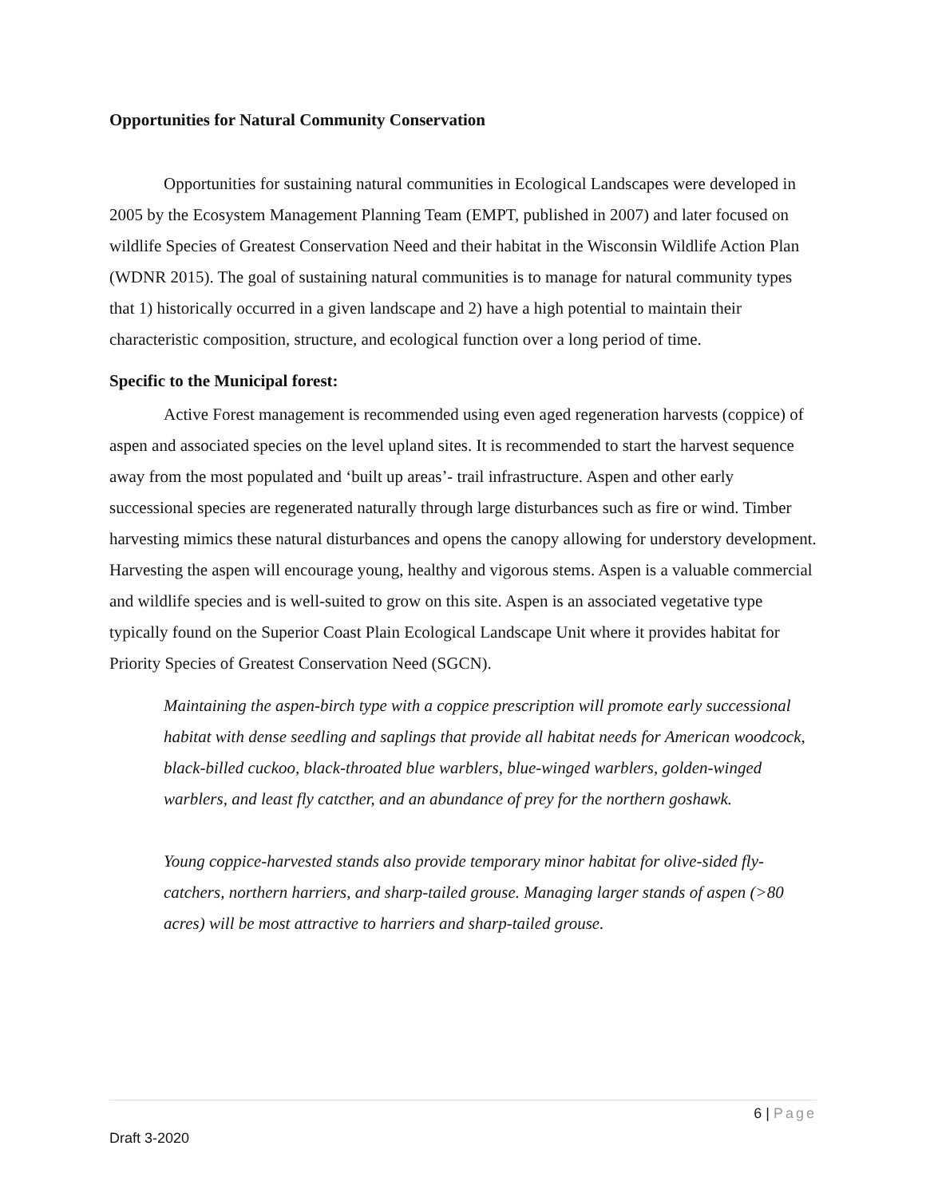Opportunities for Natural Community Conservation
Opportunities for sustaining natural communities in Ecological Landscapes were developed in 2005 by the Ecosystem Management Planning Team (EMPT, published in 2007) and later focused on wildlife Species of Greatest Conservation Need and their habitat in the Wisconsin Wildlife Action Plan (WDNR 2015). The goal of sustaining natural communities is to manage for natural community types that 1) historically occurred in a given landscape and 2) have a high potential to maintain their characteristic composition, structure, and ecological function over a long period of time.
Specific to the Municipal forest:
Active Forest management is recommended using even aged regeneration harvests (coppice) of aspen and associated species on the level upland sites. It is recommended to start the harvest sequence away from the most populated and ‘built up areas’- trail infrastructure. Aspen and other early successional species are regenerated naturally through large disturbances such as fire or wind. Timber harvesting mimics these natural disturbances and opens the canopy allowing for understory development. Harvesting the aspen will encourage young, healthy and vigorous stems. Aspen is a valuable commercial and wildlife species and is well-suited to grow on this site. Aspen is an associated vegetative type typically found on the Superior Coast Plain Ecological Landscape Unit where it provides habitat for Priority Species of Greatest Conservation Need (SGCN).
Maintaining the aspen-birch type with a coppice prescription will promote early successional habitat with dense seedling and saplings that provide all habitat needs for American woodcock, black-billed cuckoo, black-throated blue warblers, blue-winged warblers, golden-winged warblers, and least fly catcther, and an abundance of prey for the northern goshawk.
Young coppice-harvested stands also provide temporary minor habitat for olive-sided fly-catchers, northern harriers, and sharp-tailed grouse. Managing larger stands of aspen (>80 acres) will be most attractive to harriers and sharp-tailed grouse.
6 | Page
Draft 3-2020